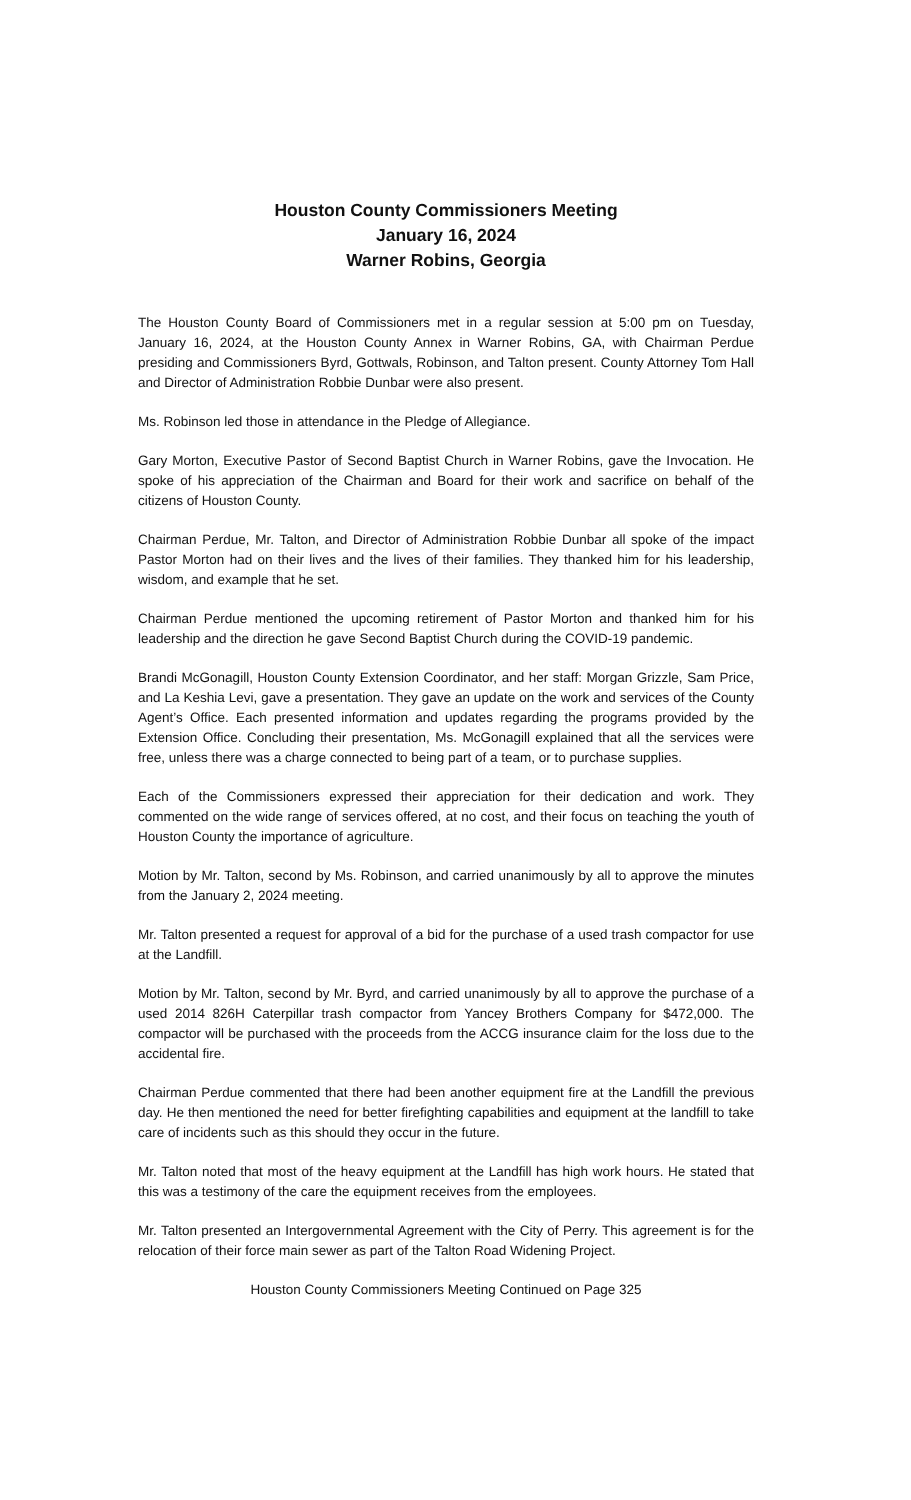Houston County Commissioners Meeting
January 16, 2024
Warner Robins, Georgia
The Houston County Board of Commissioners met in a regular session at 5:00 pm on Tuesday, January 16, 2024, at the Houston County Annex in Warner Robins, GA, with Chairman Perdue presiding and Commissioners Byrd, Gottwals, Robinson, and Talton present. County Attorney Tom Hall and Director of Administration Robbie Dunbar were also present.
Ms. Robinson led those in attendance in the Pledge of Allegiance.
Gary Morton, Executive Pastor of Second Baptist Church in Warner Robins, gave the Invocation. He spoke of his appreciation of the Chairman and Board for their work and sacrifice on behalf of the citizens of Houston County.
Chairman Perdue, Mr. Talton, and Director of Administration Robbie Dunbar all spoke of the impact Pastor Morton had on their lives and the lives of their families. They thanked him for his leadership, wisdom, and example that he set.
Chairman Perdue mentioned the upcoming retirement of Pastor Morton and thanked him for his leadership and the direction he gave Second Baptist Church during the COVID-19 pandemic.
Brandi McGonagill, Houston County Extension Coordinator, and her staff: Morgan Grizzle, Sam Price, and La Keshia Levi, gave a presentation. They gave an update on the work and services of the County Agent’s Office. Each presented information and updates regarding the programs provided by the Extension Office. Concluding their presentation, Ms. McGonagill explained that all the services were free, unless there was a charge connected to being part of a team, or to purchase supplies.
Each of the Commissioners expressed their appreciation for their dedication and work. They commented on the wide range of services offered, at no cost, and their focus on teaching the youth of Houston County the importance of agriculture.
Motion by Mr. Talton, second by Ms. Robinson, and carried unanimously by all to approve the minutes from the January 2, 2024 meeting.
Mr. Talton presented a request for approval of a bid for the purchase of a used trash compactor for use at the Landfill.
Motion by Mr. Talton, second by Mr. Byrd, and carried unanimously by all to approve the purchase of a used 2014 826H Caterpillar trash compactor from Yancey Brothers Company for $472,000. The compactor will be purchased with the proceeds from the ACCG insurance claim for the loss due to the accidental fire.
Chairman Perdue commented that there had been another equipment fire at the Landfill the previous day. He then mentioned the need for better firefighting capabilities and equipment at the landfill to take care of incidents such as this should they occur in the future.
Mr. Talton noted that most of the heavy equipment at the Landfill has high work hours. He stated that this was a testimony of the care the equipment receives from the employees.
Mr. Talton presented an Intergovernmental Agreement with the City of Perry. This agreement is for the relocation of their force main sewer as part of the Talton Road Widening Project.
Houston County Commissioners Meeting Continued on Page 325